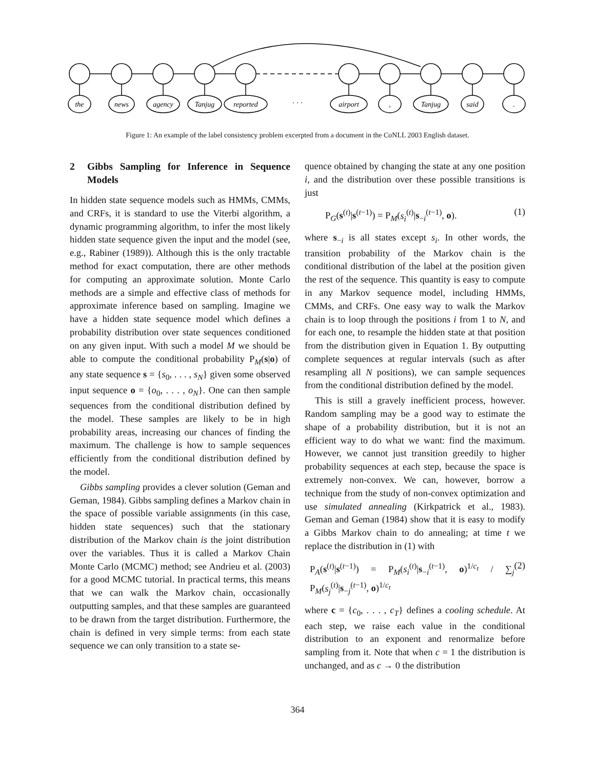the
news
agency
Tanjug
reported
· · ·
airport
,
Tanjug
said
.
Figure 1: An example of the label consistency problem excerpted from a document in the CoNLL 2003 English dataset.
2 Gibbs Sampling for Inference in Sequence Models
In hidden state sequence models such as HMMs, CMMs, and CRFs, it is standard to use the Viterbi algorithm, a dynamic programming algorithm, to infer the most likely hidden state sequence given the input and the model (see, e.g., Rabiner (1989)). Although this is the only tractable method for exact computation, there are other methods for computing an approximate solution. Monte Carlo methods are a simple and effective class of methods for approximate inference based on sampling. Imagine we have a hidden state sequence model which defines a probability distribution over state sequences conditioned on any given input. With such a model M we should be able to compute the conditional probability P<sub>M</sub>(s|o) of any state sequence s = {s<sub>0</sub>, . . . , s<sub>N</sub>} given some observed input sequence o = {o<sub>0</sub>, . . . , o<sub>N</sub>}. One can then sample sequences from the conditional distribution defined by the model. These samples are likely to be in high probability areas, increasing our chances of finding the maximum. The challenge is how to sample sequences efficiently from the conditional distribution defined by the model.
Gibbs sampling provides a clever solution (Geman and Geman, 1984). Gibbs sampling defines a Markov chain in the space of possible variable assignments (in this case, hidden state sequences) such that the stationary distribution of the Markov chain is the joint distribution over the variables. Thus it is called a Markov Chain Monte Carlo (MCMC) method; see Andrieu et al. (2003) for a good MCMC tutorial. In practical terms, this means that we can walk the Markov chain, occasionally outputting samples, and that these samples are guaranteed to be drawn from the target distribution. Furthermore, the chain is defined in very simple terms: from each state sequence we can only transition to a state se-
quence obtained by changing the state at any one position i, and the distribution over these possible transitions is just
P<sub>G</sub>(s<sup>(t)</sup>|s<sup>(t−1)</sup>) = P<sub>M</sub>(s<sub>i</sub><sup>(t)</sup>|s<sub>−i</sub><sup>(t−1)</sup>, o). (1)
where s<sub>−i</sub> is all states except s<sub>i</sub>. In other words, the transition probability of the Markov chain is the conditional distribution of the label at the position given the rest of the sequence. This quantity is easy to compute in any Markov sequence model, including HMMs, CMMs, and CRFs. One easy way to walk the Markov chain is to loop through the positions i from 1 to N, and for each one, to resample the hidden state at that position from the distribution given in Equation 1. By outputting complete sequences at regular intervals (such as after resampling all N positions), we can sample sequences from the conditional distribution defined by the model.
This is still a gravely inefficient process, however. Random sampling may be a good way to estimate the shape of a probability distribution, but it is not an efficient way to do what we want: find the maximum. However, we cannot just transition greedily to higher probability sequences at each step, because the space is extremely non-convex. We can, however, borrow a technique from the study of non-convex optimization and use simulated annealing (Kirkpatrick et al., 1983). Geman and Geman (1984) show that it is easy to modify a Gibbs Markov chain to do annealing; at time t we replace the distribution in (1) with
P<sub>A</sub>(s<sup>(t)</sup>|s<sup>(t−1)</sup>) = P<sub>M</sub>(s<sub>i</sub><sup>(t)</sup>|s<sub>−i</sub><sup>(t−1)</sup>, o)<sup>1/c<sub>t</sub></sup> / ∑<sub>j</sub> P<sub>M</sub>(s<sub>j</sub><sup>(t)</sup>|s<sub>−j</sub><sup>(t−1)</sup>, o)<sup>1/c<sub>t</sub></sup> (2)
where c = {c<sub>0</sub>, . . . , c<sub>T</sub>} defines a cooling schedule. At each step, we raise each value in the conditional distribution to an exponent and renormalize before sampling from it. Note that when c = 1 the distribution is unchanged, and as c → 0 the distribution
364